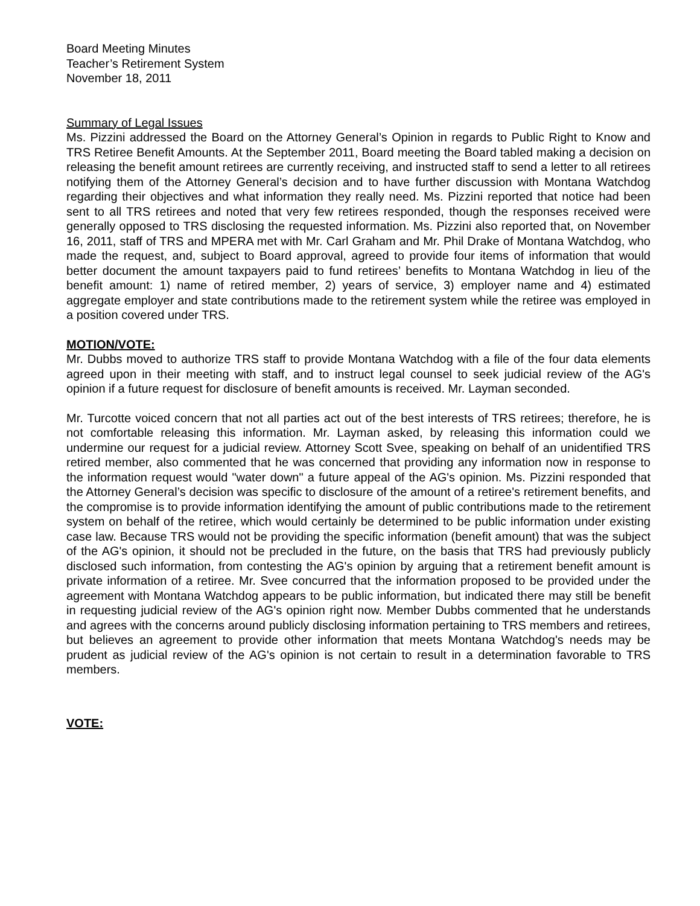Board Meeting Minutes
Teacher’s Retirement System
November 18, 2011
Summary of Legal Issues
Ms. Pizzini addressed the Board on the Attorney General’s Opinion in regards to Public Right to Know and TRS Retiree Benefit Amounts. At the September 2011, Board meeting the Board tabled making a decision on releasing the benefit amount retirees are currently receiving, and instructed staff to send a letter to all retirees notifying them of the Attorney General’s decision and to have further discussion with Montana Watchdog regarding their objectives and what information they really need. Ms. Pizzini reported that notice had been sent to all TRS retirees and noted that very few retirees responded, though the responses received were generally opposed to TRS disclosing the requested information. Ms. Pizzini also reported that, on November 16, 2011, staff of TRS and MPERA met with Mr. Carl Graham and Mr. Phil Drake of Montana Watchdog, who made the request, and, subject to Board approval, agreed to provide four items of information that would better document the amount taxpayers paid to fund retirees’ benefits to Montana Watchdog in lieu of the benefit amount: 1) name of retired member, 2) years of service, 3) employer name and 4) estimated aggregate employer and state contributions made to the retirement system while the retiree was employed in a position covered under TRS.
MOTION/VOTE:
Mr. Dubbs moved to authorize TRS staff to provide Montana Watchdog with a file of the four data elements agreed upon in their meeting with staff, and to instruct legal counsel to seek judicial review of the AG's opinion if a future request for disclosure of benefit amounts is received. Mr. Layman seconded.
Mr. Turcotte voiced concern that not all parties act out of the best interests of TRS retirees; therefore, he is not comfortable releasing this information. Mr. Layman asked, by releasing this information could we undermine our request for a judicial review. Attorney Scott Svee, speaking on behalf of an unidentified TRS retired member, also commented that he was concerned that providing any information now in response to the information request would "water down" a future appeal of the AG's opinion. Ms. Pizzini responded that the Attorney General’s decision was specific to disclosure of the amount of a retiree's retirement benefits, and the compromise is to provide information identifying the amount of public contributions made to the retirement system on behalf of the retiree, which would certainly be determined to be public information under existing case law. Because TRS would not be providing the specific information (benefit amount) that was the subject of the AG's opinion, it should not be precluded in the future, on the basis that TRS had previously publicly disclosed such information, from contesting the AG's opinion by arguing that a retirement benefit amount is private information of a retiree. Mr. Svee concurred that the information proposed to be provided under the agreement with Montana Watchdog appears to be public information, but indicated there may still be benefit in requesting judicial review of the AG's opinion right now. Member Dubbs commented that he understands and agrees with the concerns around publicly disclosing information pertaining to TRS members and retirees, but believes an agreement to provide other information that meets Montana Watchdog's needs may be prudent as judicial review of the AG's opinion is not certain to result in a determination favorable to TRS members.
VOTE: